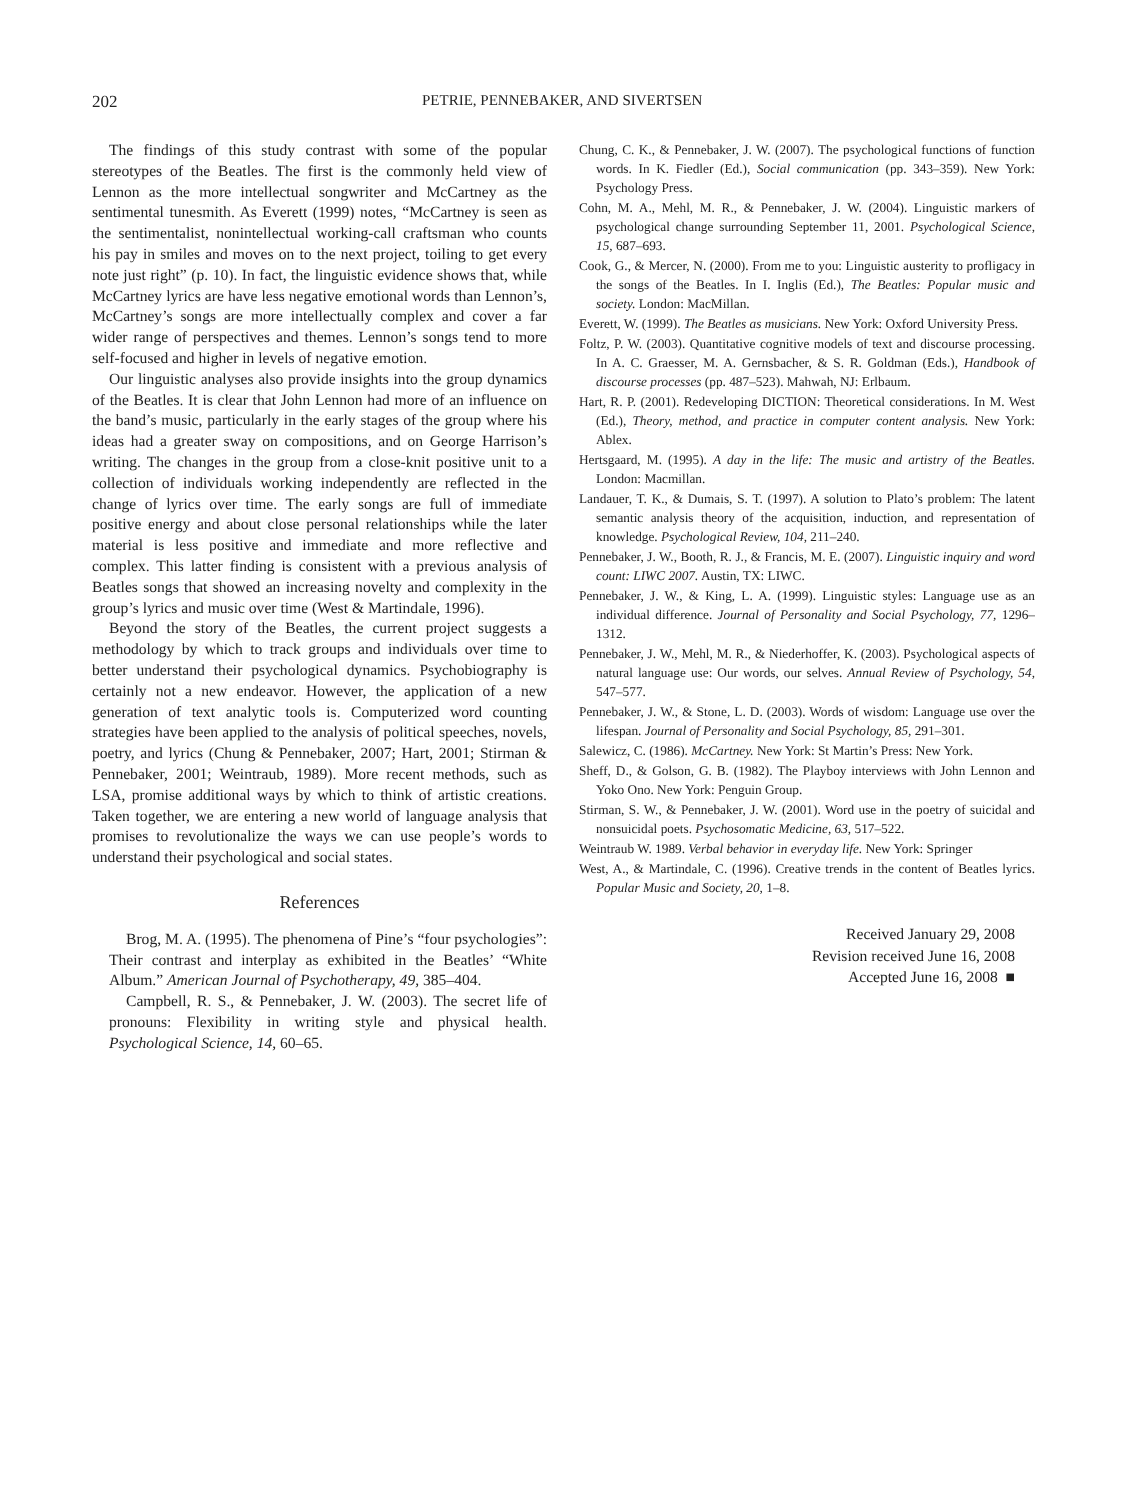202 PETRIE, PENNEBAKER, AND SIVERTSEN
The findings of this study contrast with some of the popular stereotypes of the Beatles. The first is the commonly held view of Lennon as the more intellectual songwriter and McCartney as the sentimental tunesmith. As Everett (1999) notes, “McCartney is seen as the sentimentalist, nonintellectual working-call craftsman who counts his pay in smiles and moves on to the next project, toiling to get every note just right” (p. 10). In fact, the linguistic evidence shows that, while McCartney lyrics are have less negative emotional words than Lennon’s, McCartney’s songs are more intellectually complex and cover a far wider range of perspectives and themes. Lennon’s songs tend to more self-focused and higher in levels of negative emotion.
Our linguistic analyses also provide insights into the group dynamics of the Beatles. It is clear that John Lennon had more of an influence on the band’s music, particularly in the early stages of the group where his ideas had a greater sway on compositions, and on George Harrison’s writing. The changes in the group from a close-knit positive unit to a collection of individuals working independently are reflected in the change of lyrics over time. The early songs are full of immediate positive energy and about close personal relationships while the later material is less positive and immediate and more reflective and complex. This latter finding is consistent with a previous analysis of Beatles songs that showed an increasing novelty and complexity in the group’s lyrics and music over time (West & Martindale, 1996).
Beyond the story of the Beatles, the current project suggests a methodology by which to track groups and individuals over time to better understand their psychological dynamics. Psychobiography is certainly not a new endeavor. However, the application of a new generation of text analytic tools is. Computerized word counting strategies have been applied to the analysis of political speeches, novels, poetry, and lyrics (Chung & Pennebaker, 2007; Hart, 2001; Stirman & Pennebaker, 2001; Weintraub, 1989). More recent methods, such as LSA, promise additional ways by which to think of artistic creations. Taken together, we are entering a new world of language analysis that promises to revolutionalize the ways we can use people’s words to understand their psychological and social states.
References
Brog, M. A. (1995). The phenomena of Pine’s “four psychologies”: Their contrast and interplay as exhibited in the Beatles’ “White Album.” American Journal of Psychotherapy, 49, 385–404.
Campbell, R. S., & Pennebaker, J. W. (2003). The secret life of pronouns: Flexibility in writing style and physical health. Psychological Science, 14, 60–65.
Chung, C. K., & Pennebaker, J. W. (2007). The psychological functions of function words. In K. Fiedler (Ed.), Social communication (pp. 343–359). New York: Psychology Press.
Cohn, M. A., Mehl, M. R., & Pennebaker, J. W. (2004). Linguistic markers of psychological change surrounding September 11, 2001. Psychological Science, 15, 687–693.
Cook, G., & Mercer, N. (2000). From me to you: Linguistic austerity to profligacy in the songs of the Beatles. In I. Inglis (Ed.), The Beatles: Popular music and society. London: MacMillan.
Everett, W. (1999). The Beatles as musicians. New York: Oxford University Press.
Foltz, P. W. (2003). Quantitative cognitive models of text and discourse processing. In A. C. Graesser, M. A. Gernsbacher, & S. R. Goldman (Eds.), Handbook of discourse processes (pp. 487–523). Mahwah, NJ: Erlbaum.
Hart, R. P. (2001). Redeveloping DICTION: Theoretical considerations. In M. West (Ed.), Theory, method, and practice in computer content analysis. New York: Ablex.
Hertsgaard, M. (1995). A day in the life: The music and artistry of the Beatles. London: Macmillan.
Landauer, T. K., & Dumais, S. T. (1997). A solution to Plato’s problem: The latent semantic analysis theory of the acquisition, induction, and representation of knowledge. Psychological Review, 104, 211–240.
Pennebaker, J. W., Booth, R. J., & Francis, M. E. (2007). Linguistic inquiry and word count: LIWC 2007. Austin, TX: LIWC.
Pennebaker, J. W., & King, L. A. (1999). Linguistic styles: Language use as an individual difference. Journal of Personality and Social Psychology, 77, 1296–1312.
Pennebaker, J. W., Mehl, M. R., & Niederhoffer, K. (2003). Psychological aspects of natural language use: Our words, our selves. Annual Review of Psychology, 54, 547–577.
Pennebaker, J. W., & Stone, L. D. (2003). Words of wisdom: Language use over the lifespan. Journal of Personality and Social Psychology, 85, 291–301.
Salewicz, C. (1986). McCartney. New York: St Martin’s Press: New York.
Sheff, D., & Golson, G. B. (1982). The Playboy interviews with John Lennon and Yoko Ono. New York: Penguin Group.
Stirman, S. W., & Pennebaker, J. W. (2001). Word use in the poetry of suicidal and nonsuicidal poets. Psychosomatic Medicine, 63, 517–522.
Weintraub W. 1989. Verbal behavior in everyday life. New York: Springer
West, A., & Martindale, C. (1996). Creative trends in the content of Beatles lyrics. Popular Music and Society, 20, 1–8.
Received January 29, 2008
Revision received June 16, 2008
Accepted June 16, 2008 ■